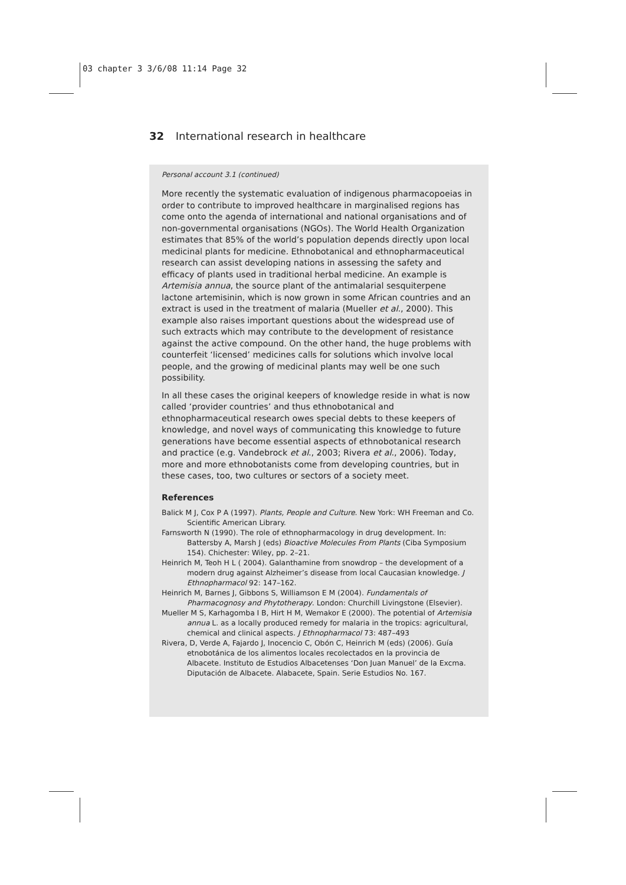03 chapter 3 3/6/08 11:14 Page 32
32 International research in healthcare
Personal account 3.1 (continued)
More recently the systematic evaluation of indigenous pharmacopoeias in order to contribute to improved healthcare in marginalised regions has come onto the agenda of international and national organisations and of non-governmental organisations (NGOs). The World Health Organization estimates that 85% of the world’s population depends directly upon local medicinal plants for medicine. Ethnobotanical and ethnopharmaceutical research can assist developing nations in assessing the safety and efficacy of plants used in traditional herbal medicine. An example is Artemisia annua, the source plant of the antimalarial sesquiterpene lactone artemisinin, which is now grown in some African countries and an extract is used in the treatment of malaria (Mueller et al., 2000). This example also raises important questions about the widespread use of such extracts which may contribute to the development of resistance against the active compound. On the other hand, the huge problems with counterfeit ‘licensed’ medicines calls for solutions which involve local people, and the growing of medicinal plants may well be one such possibility.
In all these cases the original keepers of knowledge reside in what is now called ‘provider countries’ and thus ethnobotanical and ethnopharmaceutical research owes special debts to these keepers of knowledge, and novel ways of communicating this knowledge to future generations have become essential aspects of ethnobotanical research and practice (e.g. Vandebrock et al., 2003; Rivera et al., 2006). Today, more and more ethnobotanists come from developing countries, but in these cases, too, two cultures or sectors of a society meet.
References
Balick M J, Cox P A (1997). Plants, People and Culture. New York: WH Freeman and Co. Scientific American Library.
Farnsworth N (1990). The role of ethnopharmacology in drug development. In: Battersby A, Marsh J (eds) Bioactive Molecules From Plants (Ciba Symposium 154). Chichester: Wiley, pp. 2–21.
Heinrich M, Teoh H L ( 2004). Galanthamine from snowdrop – the development of a modern drug against Alzheimer’s disease from local Caucasian knowledge. J Ethnopharmacol 92: 147–162.
Heinrich M, Barnes J, Gibbons S, Williamson E M (2004). Fundamentals of Pharmacognosy and Phytotherapy. London: Churchill Livingstone (Elsevier).
Mueller M S, Karhagomba I B, Hirt H M, Wemakor E (2000). The potential of Artemisia annua L. as a locally produced remedy for malaria in the tropics: agricultural, chemical and clinical aspects. J Ethnopharmacol 73: 487–493
Rivera, D, Verde A, Fajardo J, Inocencio C, Obón C, Heinrich M (eds) (2006). Guía etnobotánica de los alimentos locales recolectados en la provincia de Albacete. Instituto de Estudios Albacetenses ‘Don Juan Manuel’ de la Excma. Diputación de Albacete. Alabacete, Spain. Serie Estudios No. 167.